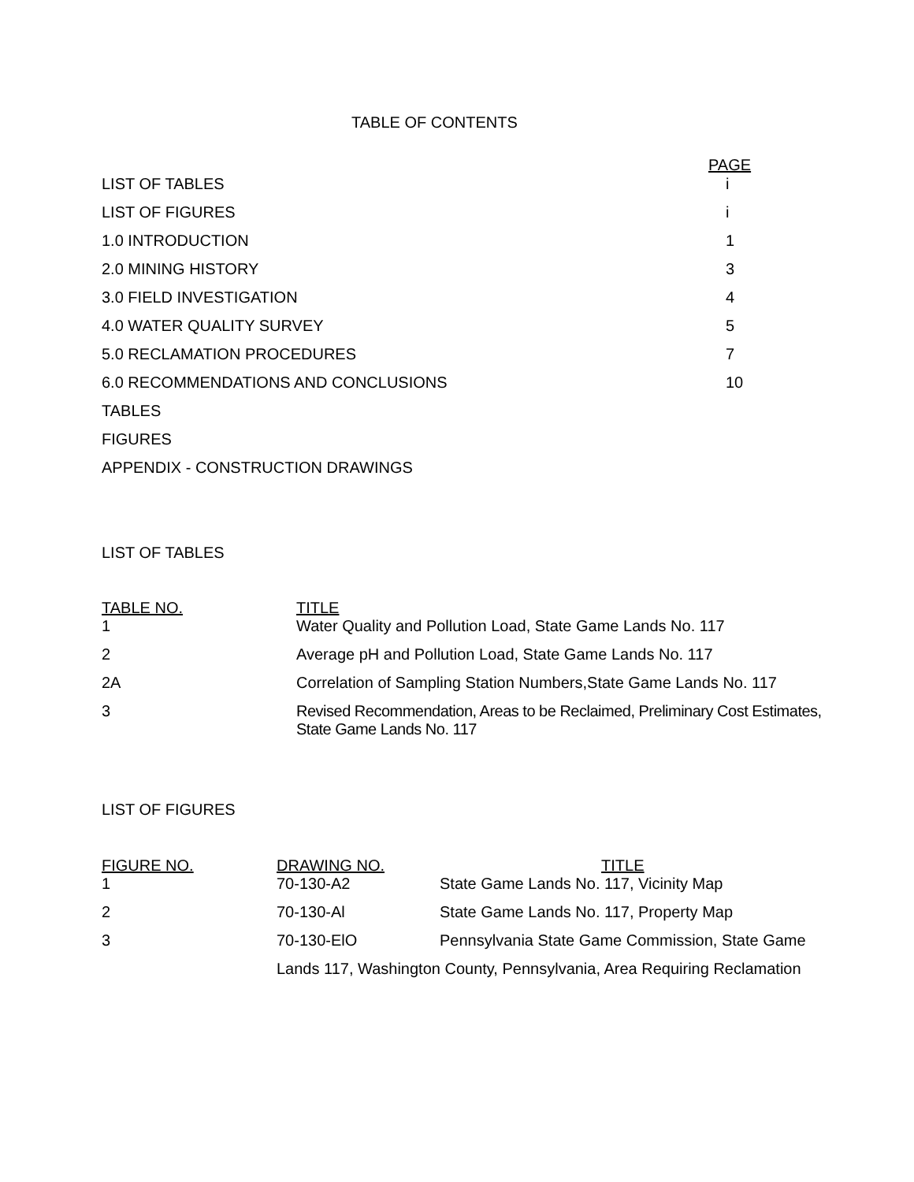TABLE OF CONTENTS
| | PAGE |
| LIST OF TABLES | i |
| LIST OF FIGURES | i |
| 1.0 INTRODUCTION | 1 |
| 2.0 MINING HISTORY | 3 |
| 3.0 FIELD INVESTIGATION | 4 |
| 4.0 WATER QUALITY SURVEY | 5 |
| 5.0 RECLAMATION PROCEDURES | 7 |
| 6.0 RECOMMENDATIONS AND CONCLUSIONS | 10 |
| TABLES | |
| FIGURES | |
| APPENDIX - CONSTRUCTION DRAWINGS | |
LIST OF TABLES
| TABLE NO. | TITLE |
| --- | --- |
| 1 | Water Quality and Pollution Load, State Game Lands No. 117 |
| 2 | Average pH and Pollution Load, State Game Lands No. 117 |
| 2A | Correlation of Sampling Station Numbers,State Game Lands No. 117 |
| 3 | Revised Recommendation, Areas to be Reclaimed, Preliminary Cost Estimates, State Game Lands No. 117 |
LIST OF FIGURES
| FIGURE NO. | DRAWING NO. | TITLE |
| --- | --- | --- |
| 1 | 70-130-A2 | State Game Lands No. 117, Vicinity Map |
| 2 | 70-130-Al | State Game Lands No. 117, Property Map |
| 3 | 70-130-ElO | Pennsylvania State Game Commission, State Game |
| | Lands 117, Washington County, Pennsylvania, Area Requiring Reclamation | |